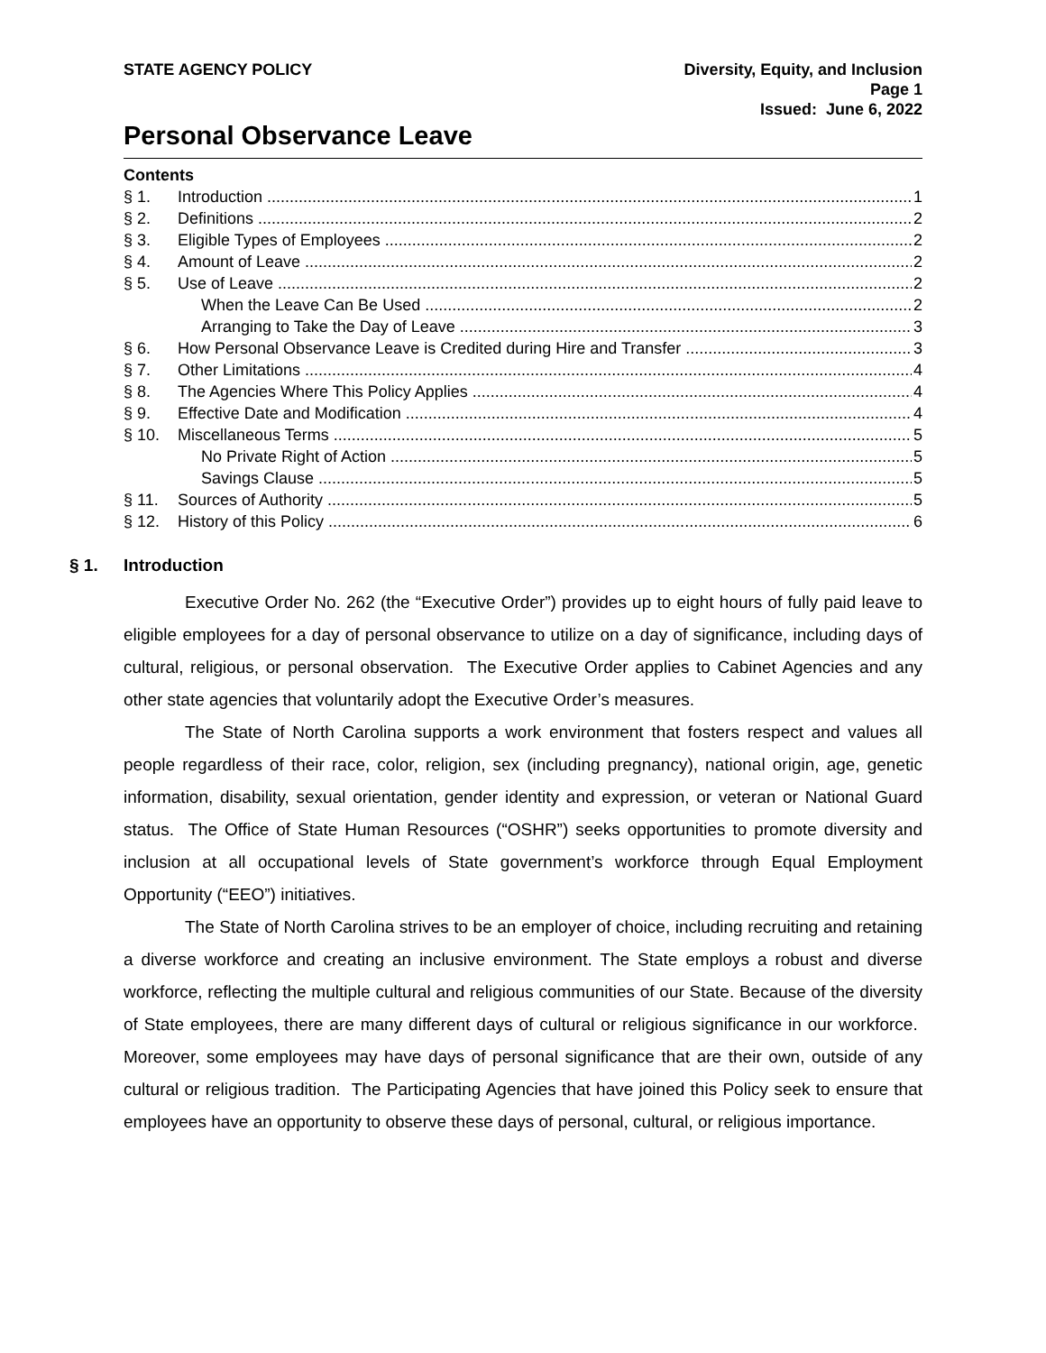STATE AGENCY POLICY Diversity, Equity, and Inclusion
Page 1
Issued: June 6, 2022
Personal Observance Leave
Contents
§ 1. Introduction 1
§ 2. Definitions 2
§ 3. Eligible Types of Employees 2
§ 4. Amount of Leave 2
§ 5. Use of Leave 2
When the Leave Can Be Used 2
Arranging to Take the Day of Leave 3
§ 6. How Personal Observance Leave is Credited during Hire and Transfer 3
§ 7. Other Limitations 4
§ 8. The Agencies Where This Policy Applies 4
§ 9. Effective Date and Modification 4
§ 10. Miscellaneous Terms 5
No Private Right of Action 5
Savings Clause 5
§ 11. Sources of Authority 5
§ 12. History of this Policy 6
§ 1. Introduction
Executive Order No. 262 (the “Executive Order”) provides up to eight hours of fully paid leave to eligible employees for a day of personal observance to utilize on a day of significance, including days of cultural, religious, or personal observation. The Executive Order applies to Cabinet Agencies and any other state agencies that voluntarily adopt the Executive Order’s measures.
The State of North Carolina supports a work environment that fosters respect and values all people regardless of their race, color, religion, sex (including pregnancy), national origin, age, genetic information, disability, sexual orientation, gender identity and expression, or veteran or National Guard status. The Office of State Human Resources (“OSHR”) seeks opportunities to promote diversity and inclusion at all occupational levels of State government’s workforce through Equal Employment Opportunity (“EEO”) initiatives.
The State of North Carolina strives to be an employer of choice, including recruiting and retaining a diverse workforce and creating an inclusive environment. The State employs a robust and diverse workforce, reflecting the multiple cultural and religious communities of our State. Because of the diversity of State employees, there are many different days of cultural or religious significance in our workforce. Moreover, some employees may have days of personal significance that are their own, outside of any cultural or religious tradition. The Participating Agencies that have joined this Policy seek to ensure that employees have an opportunity to observe these days of personal, cultural, or religious importance.